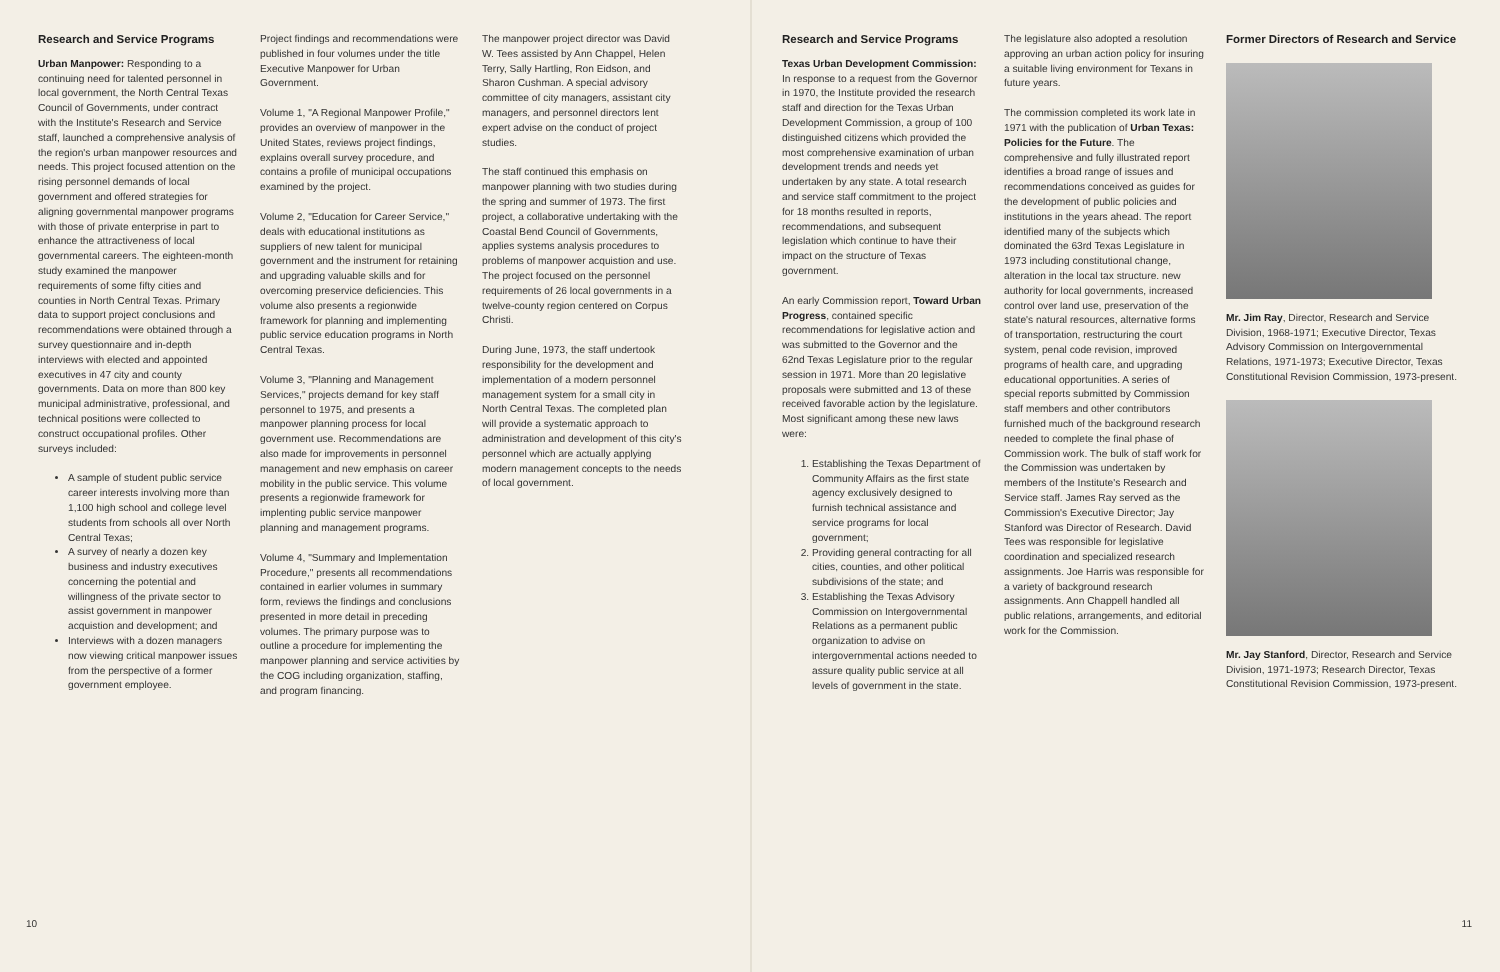Research and Service Programs
Urban Manpower: Responding to a continuing need for talented personnel in local government, the North Central Texas Council of Governments, under contract with the Institute's Research and Service staff, launched a comprehensive analysis of the region's urban manpower resources and needs. This project focused attention on the rising personnel demands of local government and offered strategies for aligning governmental manpower programs with those of private enterprise in part to enhance the attractiveness of local governmental careers. The eighteen-month study examined the manpower requirements of some fifty cities and counties in North Central Texas. Primary data to support project conclusions and recommendations were obtained through a survey questionnaire and in-depth interviews with elected and appointed executives in 47 city and county governments. Data on more than 800 key municipal administrative, professional, and technical positions were collected to construct occupational profiles. Other surveys included:
A sample of student public service career interests involving more than 1,100 high school and college level students from schools all over North Central Texas;
A survey of nearly a dozen key business and industry executives concerning the potential and willingness of the private sector to assist government in manpower acquistion and development; and
Interviews with a dozen managers now viewing critical manpower issues from the perspective of a former government employee.
Project findings and recommendations were published in four volumes under the title Executive Manpower for Urban Government.
Volume 1, "A Regional Manpower Profile," provides an overview of manpower in the United States, reviews project findings, explains overall survey procedure, and contains a profile of municipal occupations examined by the project.
Volume 2, "Education for Career Service," deals with educational institutions as suppliers of new talent for municipal government and the instrument for retaining and upgrading valuable skills and for overcoming preservice deficiencies. This volume also presents a regionwide framework for planning and implementing public service education programs in North Central Texas.
Volume 3, "Planning and Management Services," projects demand for key staff personnel to 1975, and presents a manpower planning process for local government use. Recommendations are also made for improvements in personnel management and new emphasis on career mobility in the public service. This volume presents a regionwide framework for implenting public service manpower planning and management programs.
Volume 4, "Summary and Implementation Procedure," presents all recommendations contained in earlier volumes in summary form, reviews the findings and conclusions presented in more detail in preceding volumes. The primary purpose was to outline a procedure for implementing the manpower planning and service activities by the COG including organization, staffing, and program financing.
The manpower project director was David W. Tees assisted by Ann Chappel, Helen Terry, Sally Hartling, Ron Eidson, and Sharon Cushman. A special advisory committee of city managers, assistant city managers, and personnel directors lent expert advise on the conduct of project studies.
The staff continued this emphasis on manpower planning with two studies during the spring and summer of 1973. The first project, a collaborative undertaking with the Coastal Bend Council of Governments, applies systems analysis procedures to problems of manpower acquistion and use. The project focused on the personnel requirements of 26 local governments in a twelve-county region centered on Corpus Christi.
During June, 1973, the staff undertook responsibility for the development and implementation of a modern personnel management system for a small city in North Central Texas. The completed plan will provide a systematic approach to administration and development of this city's personnel which are actually applying modern management concepts to the needs of local government.
10
Research and Service Programs
Texas Urban Development Commission: In response to a request from the Governor in 1970, the Institute provided the research staff and direction for the Texas Urban Development Commission, a group of 100 distinguished citizens which provided the most comprehensive examination of urban development trends and needs yet undertaken by any state. A total research and service staff commitment to the project for 18 months resulted in reports, recommendations, and subsequent legislation which continue to have their impact on the structure of Texas government.
An early Commission report, Toward Urban Progress, contained specific recommendations for legislative action and was submitted to the Governor and the 62nd Texas Legislature prior to the regular session in 1971. More than 20 legislative proposals were submitted and 13 of these received favorable action by the legislature. Most significant among these new laws were:
1. Establishing the Texas Department of Community Affairs as the first state agency exclusively designed to furnish technical assistance and service programs for local government;
2. Providing general contracting for all cities, counties, and other political subdivisions of the state; and
3. Establishing the Texas Advisory Commission on Intergovernmental Relations as a permanent public organization to advise on intergovernmental actions needed to assure quality public service at all levels of government in the state.
The legislature also adopted a resolution approving an urban action policy for insuring a suitable living environment for Texans in future years.
The commission completed its work late in 1971 with the publication of Urban Texas: Policies for the Future. The comprehensive and fully illustrated report identifies a broad range of issues and recommendations conceived as guides for the development of public policies and institutions in the years ahead. The report identified many of the subjects which dominated the 63rd Texas Legislature in 1973 including constitutional change, alteration in the local tax structure. new authority for local governments, increased control over land use, preservation of the state's natural resources, alternative forms of transportation, restructuring the court system, penal code revision, improved programs of health care, and upgrading educational opportunities. A series of special reports submitted by Commission staff members and other contributors furnished much of the background research needed to complete the final phase of Commission work. The bulk of staff work for the Commission was undertaken by members of the Institute's Research and Service staff. James Ray served as the Commission's Executive Director; Jay Stanford was Director of Research. David Tees was responsible for legislative coordination and specialized research assignments. Joe Harris was responsible for a variety of background research assignments. Ann Chappell handled all public relations, arrangements, and editorial work for the Commission.
Former Directors of Research and Service
Mr. Jim Ray, Director, Research and Service Division, 1968-1971; Executive Director, Texas Advisory Commission on Intergovernmental Relations, 1971-1973; Executive Director, Texas Constitutional Revision Commission, 1973-present.
Mr. Jay Stanford, Director, Research and Service Division, 1971-1973; Research Director, Texas Constitutional Revision Commission, 1973-present.
11